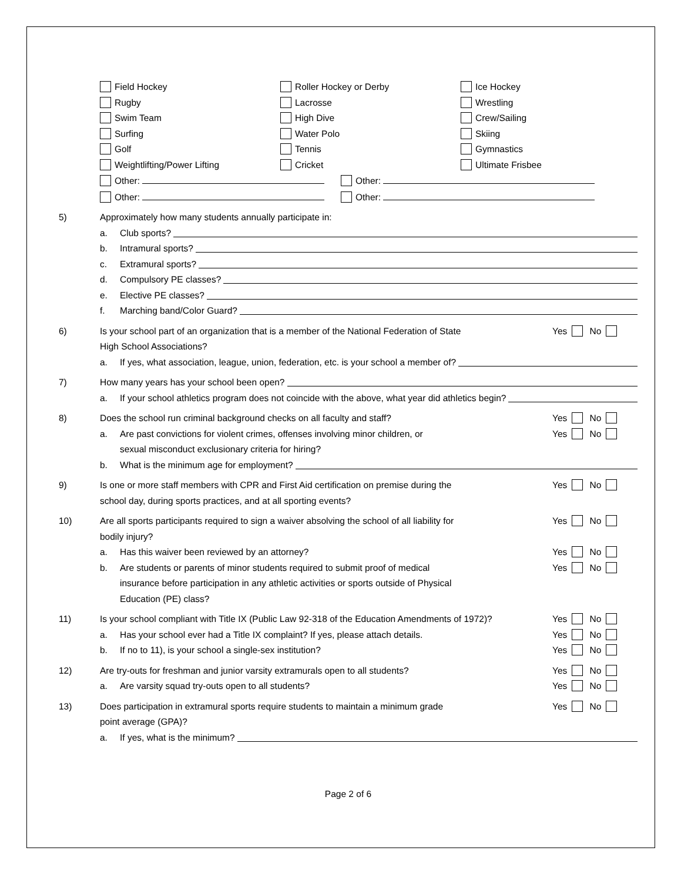Field Hockey
Roller Hockey or Derby
Ice Hockey
Rugby
Lacrosse
Wrestling
Swim Team
High Dive
Crew/Sailing
Surfing
Water Polo
Skiing
Golf
Tennis
Gymnastics
Weightlifting/Power Lifting
Cricket
Ultimate Frisbee
Other: Other:
Other: Other:
5) Approximately how many students annually participate in:
a. Club sports?
b. Intramural sports?
c. Extramural sports?
d. Compulsory PE classes?
e. Elective PE classes?
f. Marching band/Color Guard?
6) Is your school part of an organization that is a member of the National Federation of State
High School Associations?
Yes No
a. If yes, what association, league, union, federation, etc. is your school a member of?
7) How many years has your school been open?
a. If your school athletics program does not coincide with the above, what year did athletics begin?
8) Does the school run criminal background checks on all faculty and staff?
Yes No
a. Are past convictions for violent crimes, offenses involving minor children, or
sexual misconduct exclusionary criteria for hiring?
Yes No
b. What is the minimum age for employment?
9) Is one or more staff members with CPR and First Aid certification on premise during the
school day, during sports practices, and at all sporting events?
Yes No
10) Are all sports participants required to sign a waiver absolving the school of all liability for
bodily injury?
Yes No
a. Has this waiver been reviewed by an attorney?
Yes No
b. Are students or parents of minor students required to submit proof of medical
insurance before participation in any athletic activities or sports outside of Physical
Education (PE) class?
Yes No
11) Is your school compliant with Title IX (Public Law 92-318 of the Education Amendments of 1972)?
Yes No
a. Has your school ever had a Title IX complaint? If yes, please attach details.
Yes No
b. If no to 11), is your school a single-sex institution?
Yes No
12) Are try-outs for freshman and junior varsity extramurals open to all students?
Yes No
a. Are varsity squad try-outs open to all students?
Yes No
13) Does participation in extramural sports require students to maintain a minimum grade
point average (GPA)?
Yes No
a. If yes, what is the minimum?
Page 2 of 6